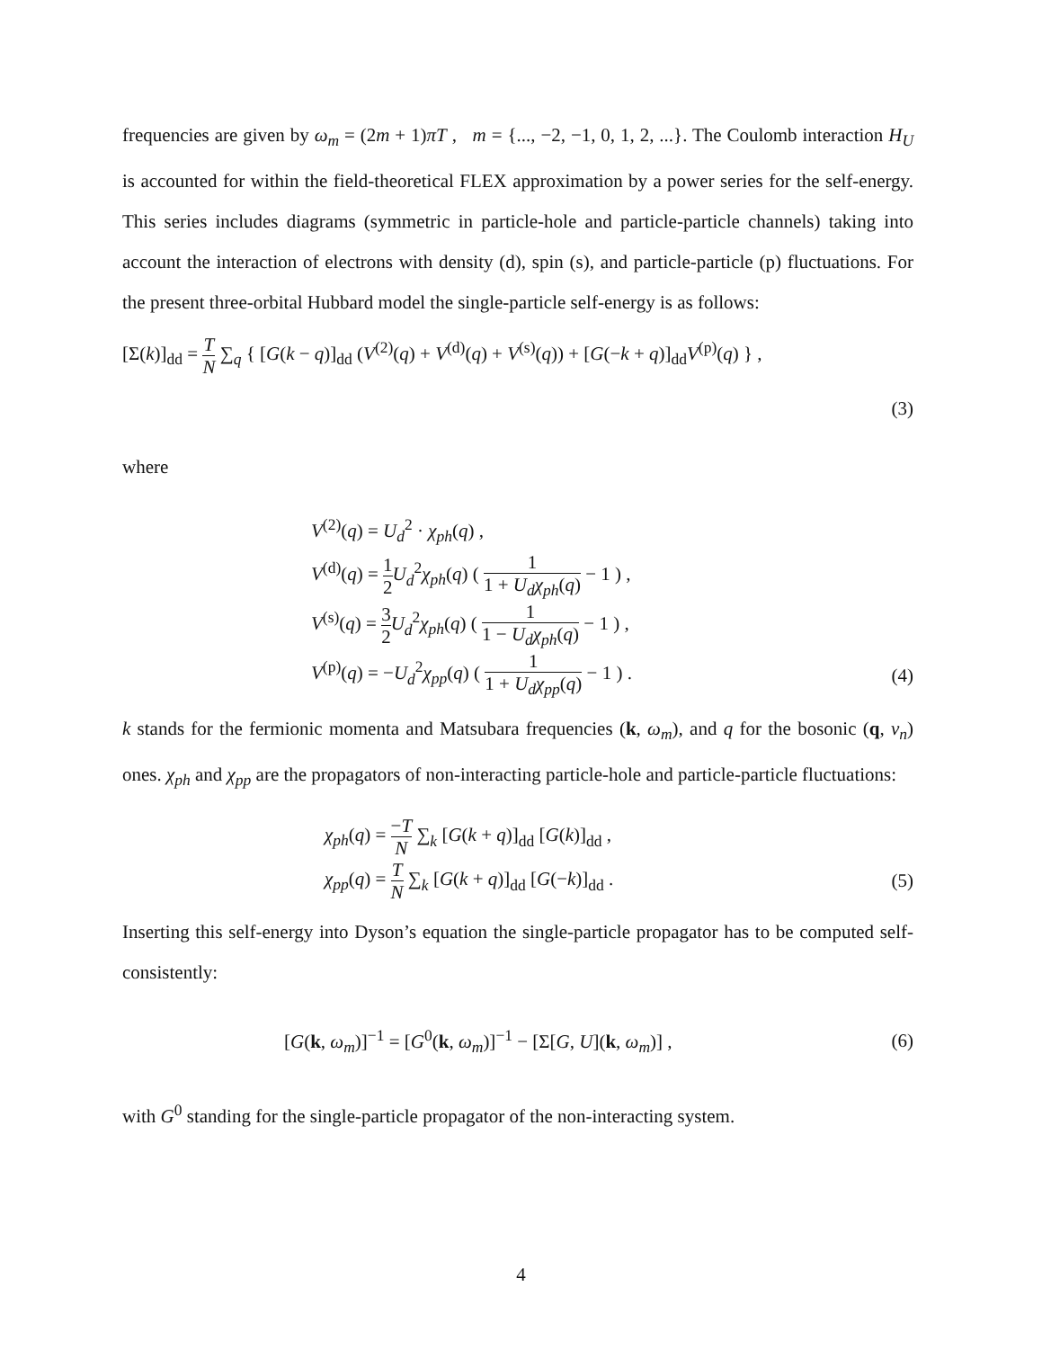frequencies are given by ω<sub>m</sub> = (2m + 1)πT , m = {..., −2, −1, 0, 1, 2, ...}. The Coulomb interaction H<sub>U</sub> is accounted for within the field-theoretical FLEX approximation by a power series for the self-energy. This series includes diagrams (symmetric in particle-hole and particle-particle channels) taking into account the interaction of electrons with density (d), spin (s), and particle-particle (p) fluctuations. For the present three-orbital Hubbard model the single-particle self-energy is as follows:
[Σ(k)]<sub>dd</sub> = T N ∑<sub>q</sub> { [G(k − q)]<sub>dd</sub> (V<sup>(2)</sup>(q) + V<sup>(d)</sup>(q) + V<sup>(s)</sup>(q)) + [G(−k + q)]<sub>dd</sub>V<sup>(p)</sup>(q) } ,
(3)
where
V<sup>(2)</sup>(q) = U<sub>d</sub><sup>2</sup> · χ<sub>ph</sub>(q) ,
V<sup>(d)</sup>(q) = 1 2 U<sub>d</sub><sup>2</sup>χ<sub>ph</sub>(q) ( 1 1 + U<sub>d</sub>χ<sub>ph</sub>(q) − 1 ) ,
V<sup>(s)</sup>(q) = 3 2 U<sub>d</sub><sup>2</sup>χ<sub>ph</sub>(q) ( 1 1 − U<sub>d</sub>χ<sub>ph</sub>(q) − 1 ) ,
V<sup>(p)</sup>(q) = −U<sub>d</sub><sup>2</sup>χ<sub>pp</sub>(q) ( 1 1 + U<sub>d</sub>χ<sub>pp</sub>(q) − 1 ) . (4)
k stands for the fermionic momenta and Matsubara frequencies (k, ω<sub>m</sub>), and q for the bosonic (q, ν<sub>n</sub>) ones. χ<sub>ph</sub> and χ<sub>pp</sub> are the propagators of non-interacting particle-hole and particle-particle fluctuations:
χ<sub>ph</sub>(q) = −T N ∑<sub>k</sub> [G(k + q)]<sub>dd</sub> [G(k)]<sub>dd</sub> ,
χ<sub>pp</sub>(q) = T N ∑<sub>k</sub> [G(k + q)]<sub>dd</sub> [G(−k)]<sub>dd</sub> . (5)
Inserting this self-energy into Dyson’s equation the single-particle propagator has to be computed self-consistently:
[G(k, ω<sub>m</sub>)]<sup>−1</sup> = [G<sup>0</sup>(k, ω<sub>m</sub>)]<sup>−1</sup> − [Σ[G, U](k, ω<sub>m</sub>)] , (6)
with G<sup>0</sup> standing for the single-particle propagator of the non-interacting system.
4